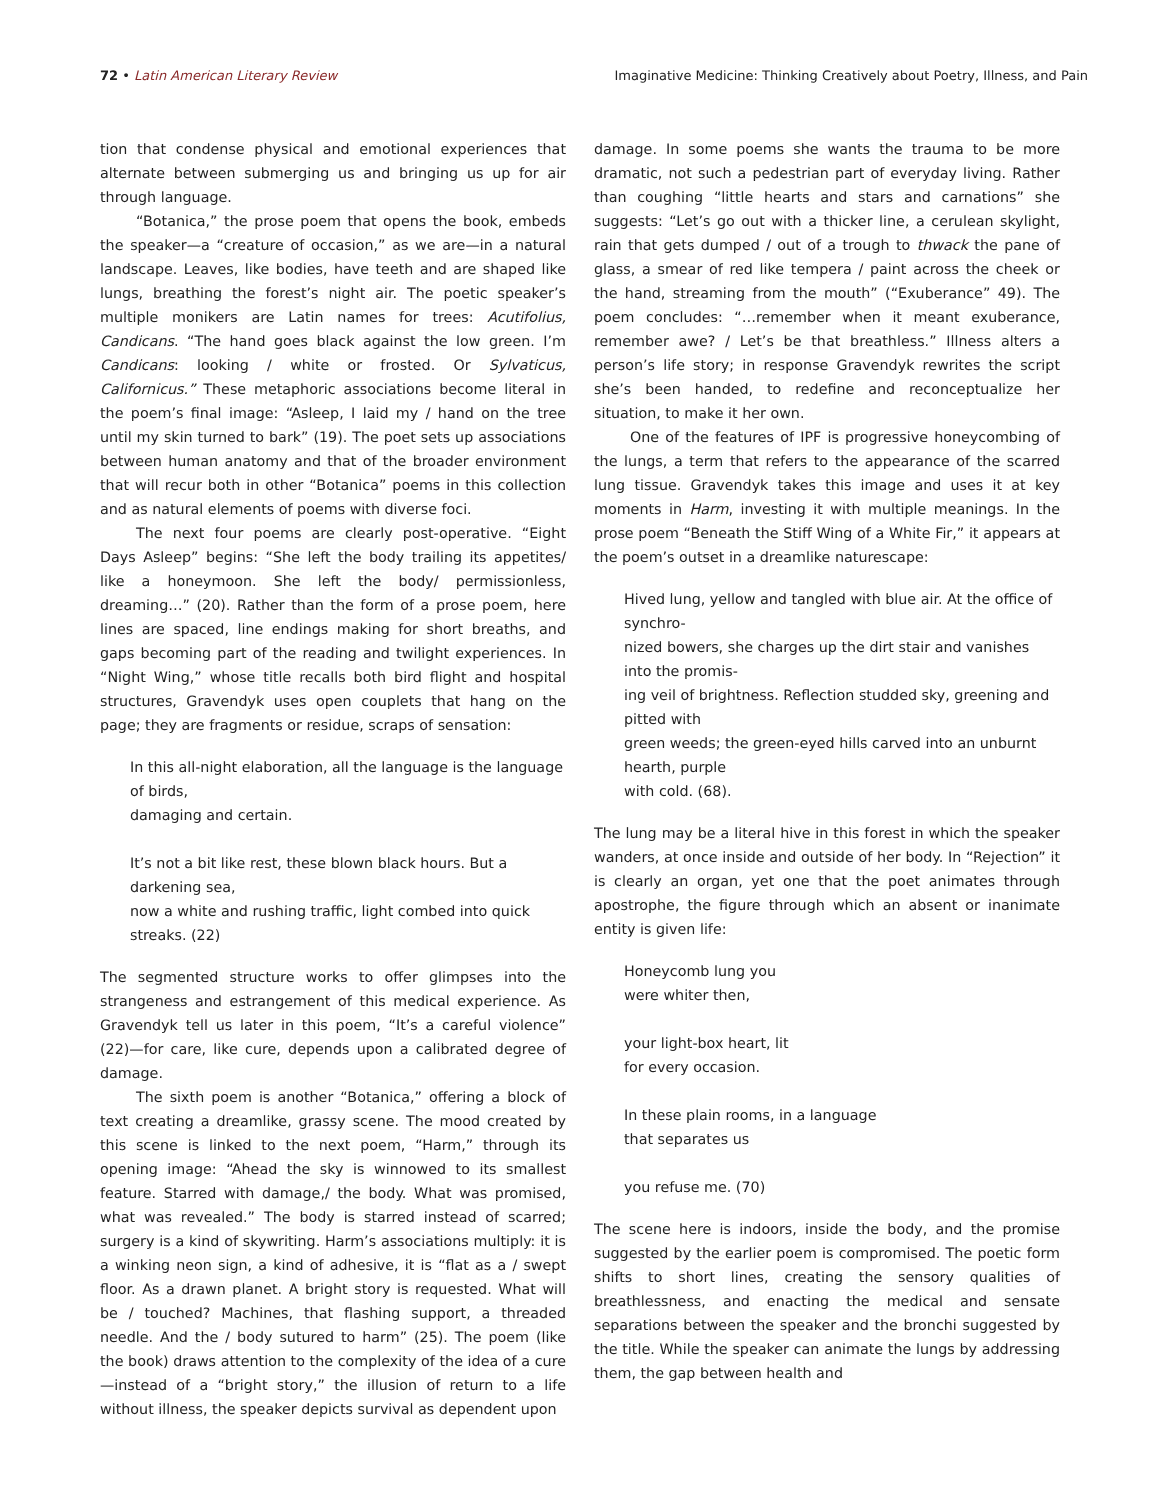72 • Latin American Literary Review Imaginative Medicine: Thinking Creatively about Poetry, Illness, and Pain
tion that condense physical and emotional experiences that alternate between submerging us and bringing us up for air through language.
“Botanica,” the prose poem that opens the book, embeds the speaker—a “creature of occasion,” as we are—in a natural landscape. Leaves, like bodies, have teeth and are shaped like lungs, breathing the forest’s night air. The poetic speaker’s multiple monikers are Latin names for trees: Acutifolius, Candicans. “The hand goes black against the low green. I’m Candicans: looking / white or frosted. Or Sylvaticus, Californicus.” These metaphoric associations become literal in the poem’s final image: “Asleep, I laid my / hand on the tree until my skin turned to bark” (19). The poet sets up associations between human anatomy and that of the broader environment that will recur both in other “Botanica” poems in this collection and as natural elements of poems with diverse foci.
The next four poems are clearly post-operative. “Eight Days Asleep” begins: “She left the body trailing its appetites/ like a honeymoon. She left the body/ permissionless, dreaming…” (20). Rather than the form of a prose poem, here lines are spaced, line endings making for short breaths, and gaps becoming part of the reading and twilight experiences. In “Night Wing,” whose title recalls both bird flight and hospital structures, Gravendyk uses open couplets that hang on the page; they are fragments or residue, scraps of sensation:
In this all-night elaboration, all the language is the language of birds,
damaging and certain.
It’s not a bit like rest, these blown black hours. But a darkening sea,
now a white and rushing traffic, light combed into quick streaks. (22)
The segmented structure works to offer glimpses into the strangeness and estrangement of this medical experience. As Gravendyk tell us later in this poem, “It’s a careful violence” (22)—for care, like cure, depends upon a calibrated degree of damage.
The sixth poem is another “Botanica,” offering a block of text creating a dreamlike, grassy scene. The mood created by this scene is linked to the next poem, “Harm,” through its opening image: “Ahead the sky is winnowed to its smallest feature. Starred with damage,/ the body. What was promised, what was revealed.” The body is starred instead of scarred; surgery is a kind of skywriting. Harm’s associations multiply: it is a winking neon sign, a kind of adhesive, it is “flat as a / swept floor. As a drawn planet. A bright story is requested. What will be / touched? Machines, that flashing support, a threaded needle. And the / body sutured to harm” (25). The poem (like the book) draws attention to the complexity of the idea of a cure—instead of a “bright story,” the illusion of return to a life without illness, the speaker depicts survival as dependent upon
damage. In some poems she wants the trauma to be more dramatic, not such a pedestrian part of everyday living. Rather than coughing “little hearts and stars and carnations” she suggests: “Let’s go out with a thicker line, a cerulean skylight, rain that gets dumped / out of a trough to thwack the pane of glass, a smear of red like tempera / paint across the cheek or the hand, streaming from the mouth” (“Exuberance” 49). The poem concludes: “…remember when it meant exuberance, remember awe? / Let’s be that breathless.” Illness alters a person’s life story; in response Gravendyk rewrites the script she’s been handed, to redefine and reconceptualize her situation, to make it her own.
One of the features of IPF is progressive honeycombing of the lungs, a term that refers to the appearance of the scarred lung tissue. Gravendyk takes this image and uses it at key moments in Harm, investing it with multiple meanings. In the prose poem “Beneath the Stiff Wing of a White Fir,” it appears at the poem’s outset in a dreamlike naturescape:
Hived lung, yellow and tangled with blue air. At the office of synchro-
nized bowers, she charges up the dirt stair and vanishes into the promis-
ing veil of brightness. Reflection studded sky, greening and pitted with
green weeds; the green-eyed hills carved into an unburnt hearth, purple
with cold. (68).
The lung may be a literal hive in this forest in which the speaker wanders, at once inside and outside of her body. In “Rejection” it is clearly an organ, yet one that the poet animates through apostrophe, the figure through which an absent or inanimate entity is given life:
Honeycomb lung you
were whiter then,
your light-box heart, lit
for every occasion.
In these plain rooms, in a language
that separates us
you refuse me. (70)
The scene here is indoors, inside the body, and the promise suggested by the earlier poem is compromised. The poetic form shifts to short lines, creating the sensory qualities of breathlessness, and enacting the medical and sensate separations between the speaker and the bronchi suggested by the title. While the speaker can animate the lungs by addressing them, the gap between health and